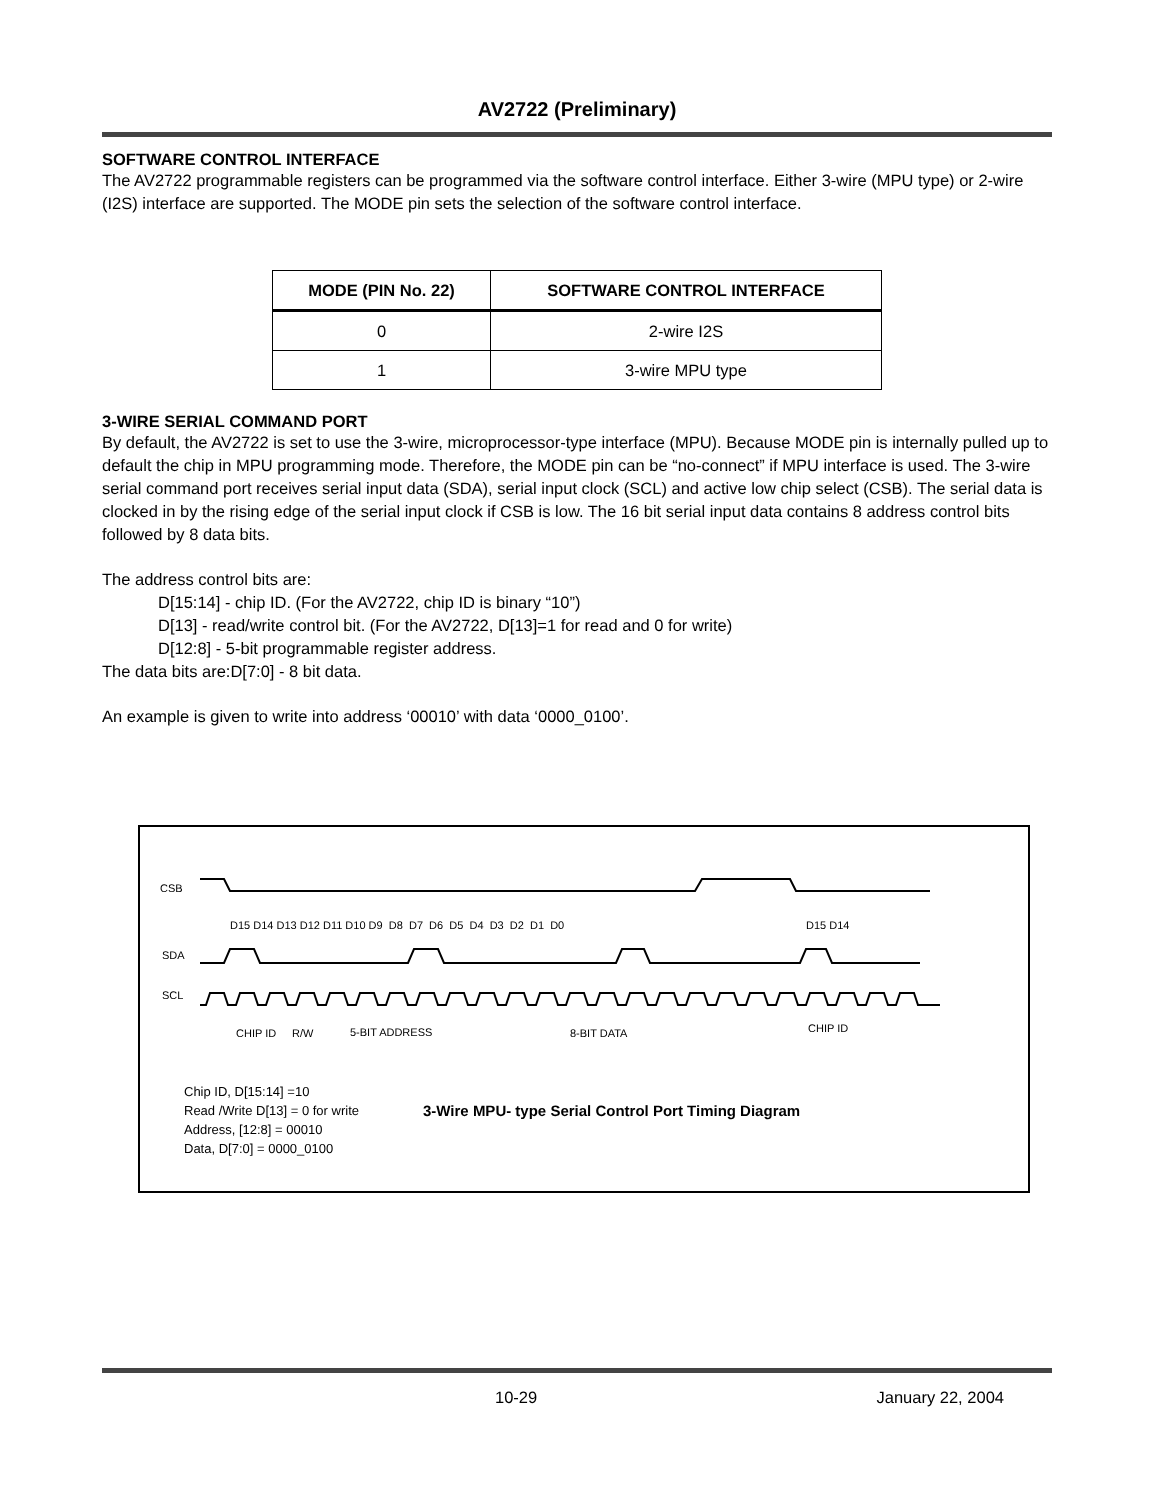AV2722 (Preliminary)
SOFTWARE CONTROL INTERFACE
The AV2722 programmable registers can be programmed via the software control interface. Either 3-wire (MPU type) or 2-wire (I2S) interface are supported. The MODE pin sets the selection of the software control interface.
| MODE (PIN No. 22) | SOFTWARE CONTROL INTERFACE |
| --- | --- |
| 0 | 2-wire I2S |
| 1 | 3-wire MPU type |
3-WIRE SERIAL COMMAND PORT
By default, the AV2722 is set to use the 3-wire, microprocessor-type interface (MPU). Because MODE pin is internally pulled up to default the chip in MPU programming mode. Therefore, the MODE pin can be “no-connect” if MPU interface is used. The 3-wire serial command port receives serial input data (SDA), serial input clock (SCL) and active low chip select (CSB). The serial data is clocked in by the rising edge of the serial input clock if CSB is low. The 16 bit serial input data contains 8 address control bits followed by 8 data bits.
The address control bits are:
D[15:14] - chip ID. (For the AV2722, chip ID is binary “10”)
D[13] - read/write control bit. (For the AV2722, D[13]=1 for read and 0 for write)
D[12:8] - 5-bit programmable register address.
The data bits are:D[7:0] - 8 bit data.
An example is given to write into address ‘00010’ with data ‘0000_0100’.
CSB
SDA
SCL
D15 D14 D13 D12 D11 D10 D9 D8 D7 D6 D5 D4 D3 D2 D1 D0
D15 D14
CHIP ID
R/W
5-BIT ADDRESS
8-BIT DATA
CHIP ID
Chip ID, D[15:14] =10
Read /Write D[13] = 0 for write
Address, [12:8] = 00010
Data, D[7:0] = 0000_0100
3-Wire MPU- type Serial Control Port Timing Diagram
10-29 January 22, 2004